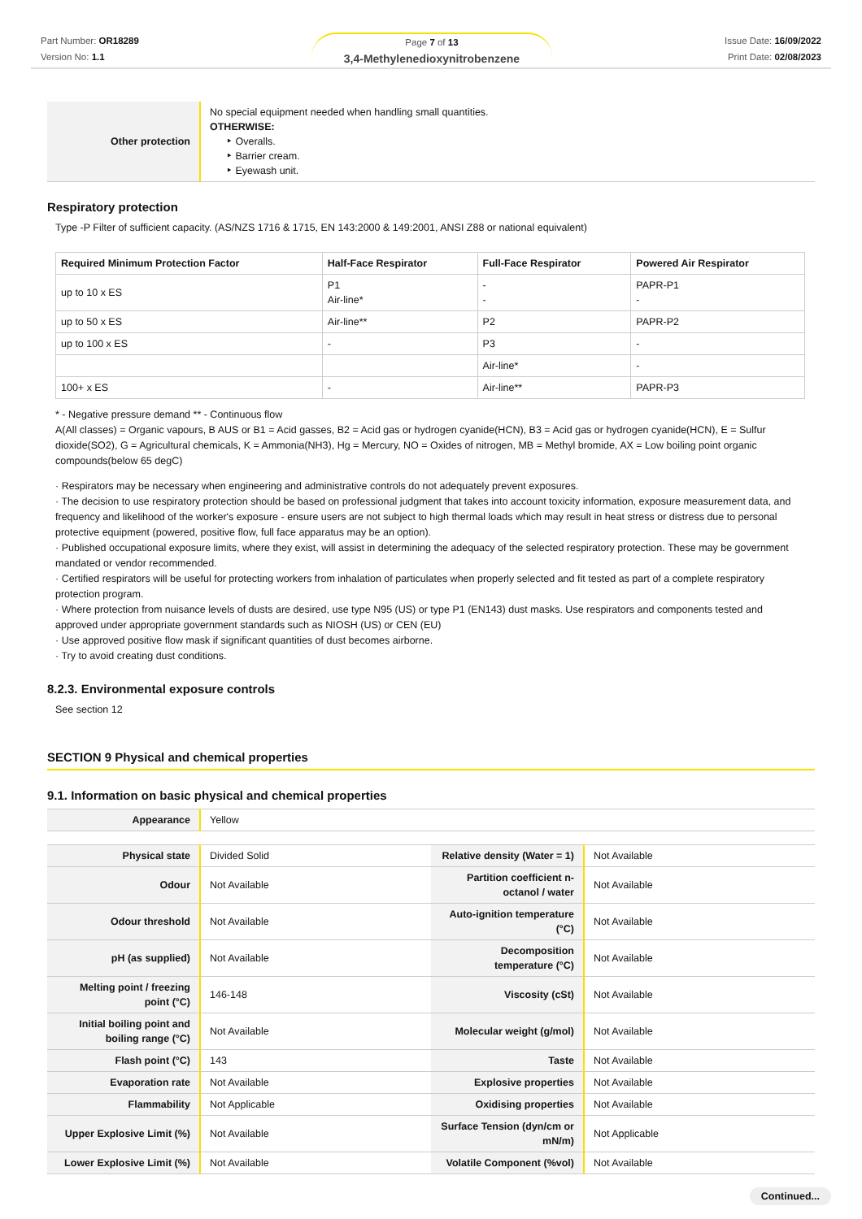Part Number: OR18289
Version No: 1.1
Page 7 of 13
3,4-Methylenedioxynitrobenzene
Issue Date: 16/09/2022
Print Date: 02/08/2023
| Other protection | No special equipment needed when handling small quantities. OTHERWISE: ‣ Overalls. ‣ Barrier cream. ‣ Eyewash unit. |
Respiratory protection
Type -P Filter of sufficient capacity. (AS/NZS 1716 & 1715, EN 143:2000 & 149:2001, ANSI Z88 or national equivalent)
| Required Minimum Protection Factor | Half-Face Respirator | Full-Face Respirator | Powered Air Respirator |
| --- | --- | --- | --- |
| up to 10 x ES | P1 Air-line* | - - | PAPR-P1 - |
| up to 50 x ES | Air-line** | P2 | PAPR-P2 |
| up to 100 x ES | - | P3 | - |
| | | Air-line* | - |
| 100+ x ES | - | Air-line** | PAPR-P3 |
* - Negative pressure demand ** - Continuous flow
A(All classes) = Organic vapours, B AUS or B1 = Acid gasses, B2 = Acid gas or hydrogen cyanide(HCN), B3 = Acid gas or hydrogen cyanide(HCN), E = Sulfur dioxide(SO2), G = Agricultural chemicals, K = Ammonia(NH3), Hg = Mercury, NO = Oxides of nitrogen, MB = Methyl bromide, AX = Low boiling point organic compounds(below 65 degC)
· Respirators may be necessary when engineering and administrative controls do not adequately prevent exposures.
· The decision to use respiratory protection should be based on professional judgment that takes into account toxicity information, exposure measurement data, and frequency and likelihood of the worker's exposure - ensure users are not subject to high thermal loads which may result in heat stress or distress due to personal protective equipment (powered, positive flow, full face apparatus may be an option).
· Published occupational exposure limits, where they exist, will assist in determining the adequacy of the selected respiratory protection. These may be government mandated or vendor recommended.
· Certified respirators will be useful for protecting workers from inhalation of particulates when properly selected and fit tested as part of a complete respiratory protection program.
· Where protection from nuisance levels of dusts are desired, use type N95 (US) or type P1 (EN143) dust masks. Use respirators and components tested and approved under appropriate government standards such as NIOSH (US) or CEN (EU)
· Use approved positive flow mask if significant quantities of dust becomes airborne.
· Try to avoid creating dust conditions.
8.2.3. Environmental exposure controls
See section 12
SECTION 9 Physical and chemical properties
9.1. Information on basic physical and chemical properties
| Appearance | Yellow |
| Physical state | Divided Solid | Relative density (Water = 1) | Not Available |
| Odour | Not Available | Partition coefficient n-octanol / water | Not Available |
| Odour threshold | Not Available | Auto-ignition temperature (°C) | Not Available |
| pH (as supplied) | Not Available | Decomposition temperature (°C) | Not Available |
| Melting point / freezing point (°C) | 146-148 | Viscosity (cSt) | Not Available |
| Initial boiling point and boiling range (°C) | Not Available | Molecular weight (g/mol) | Not Available |
| Flash point (°C) | 143 | Taste | Not Available |
| Evaporation rate | Not Available | Explosive properties | Not Available |
| Flammability | Not Applicable | Oxidising properties | Not Available |
| Upper Explosive Limit (%) | Not Available | Surface Tension (dyn/cm or mN/m) | Not Applicable |
| Lower Explosive Limit (%) | Not Available | Volatile Component (%vol) | Not Available |
Continued...